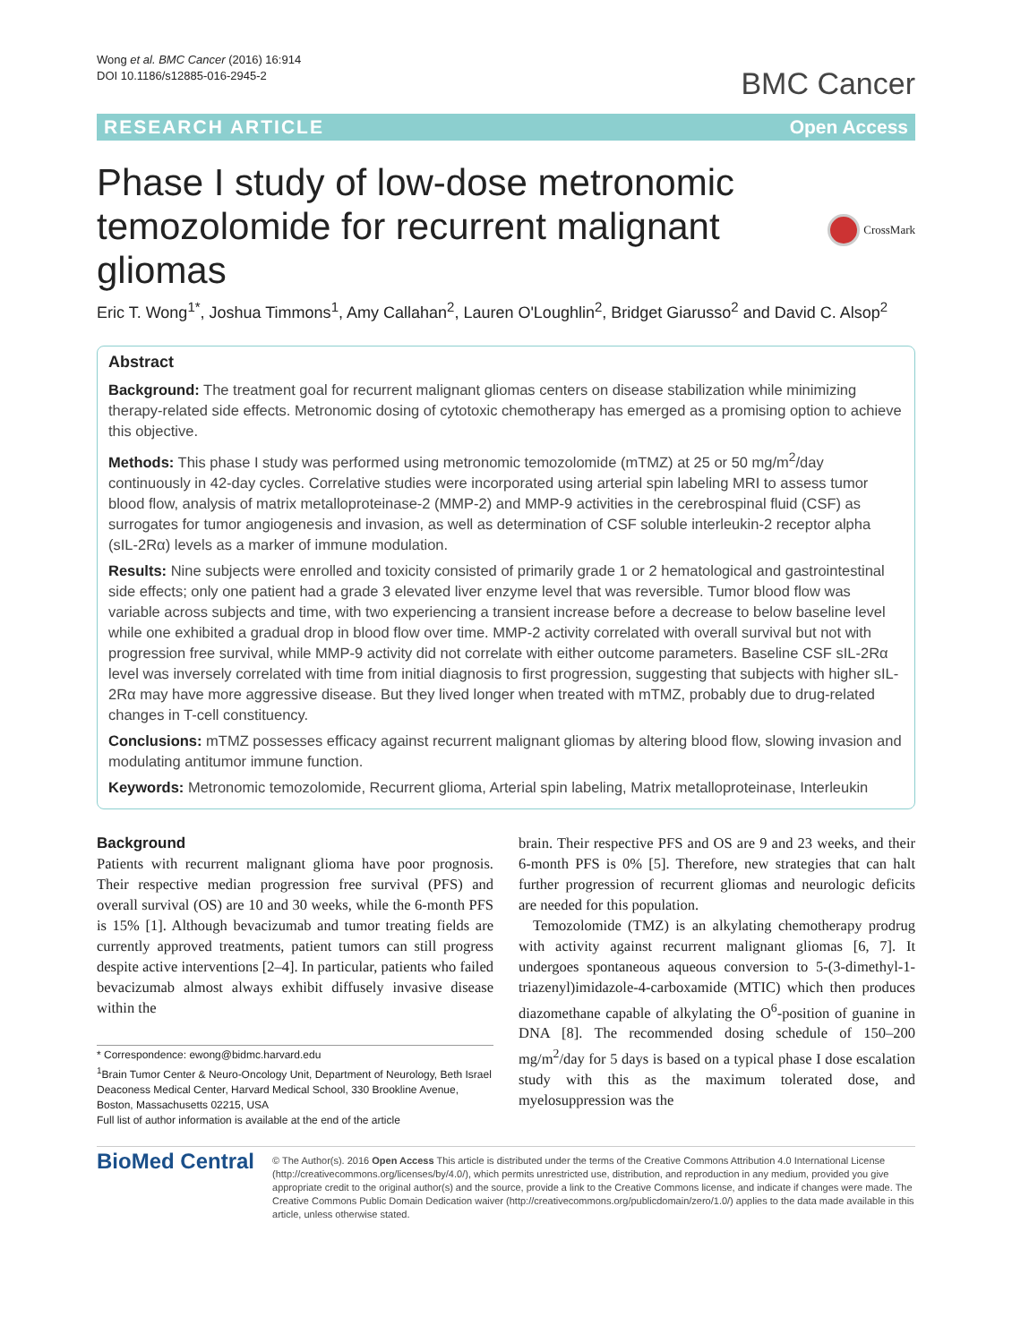Wong et al. BMC Cancer (2016) 16:914
DOI 10.1186/s12885-016-2945-2
BMC Cancer
RESEARCH ARTICLE Open Access
Phase I study of low-dose metronomic temozolomide for recurrent malignant gliomas
CrossMark
Eric T. Wong<sup>1*</sup>, Joshua Timmons<sup>1</sup>, Amy Callahan<sup>2</sup>, Lauren O'Loughlin<sup>2</sup>, Bridget Giarusso<sup>2</sup> and David C. Alsop<sup>2</sup>
Abstract
Background: The treatment goal for recurrent malignant gliomas centers on disease stabilization while minimizing therapy-related side effects. Metronomic dosing of cytotoxic chemotherapy has emerged as a promising option to achieve this objective.
Methods: This phase I study was performed using metronomic temozolomide (mTMZ) at 25 or 50 mg/m<sup>2</sup>/day continuously in 42-day cycles. Correlative studies were incorporated using arterial spin labeling MRI to assess tumor blood flow, analysis of matrix metalloproteinase-2 (MMP-2) and MMP-9 activities in the cerebrospinal fluid (CSF) as surrogates for tumor angiogenesis and invasion, as well as determination of CSF soluble interleukin-2 receptor alpha (sIL-2Rα) levels as a marker of immune modulation.
Results: Nine subjects were enrolled and toxicity consisted of primarily grade 1 or 2 hematological and gastrointestinal side effects; only one patient had a grade 3 elevated liver enzyme level that was reversible. Tumor blood flow was variable across subjects and time, with two experiencing a transient increase before a decrease to below baseline level while one exhibited a gradual drop in blood flow over time. MMP-2 activity correlated with overall survival but not with progression free survival, while MMP-9 activity did not correlate with either outcome parameters. Baseline CSF sIL-2Rα level was inversely correlated with time from initial diagnosis to first progression, suggesting that subjects with higher sIL-2Rα may have more aggressive disease. But they lived longer when treated with mTMZ, probably due to drug-related changes in T-cell constituency.
Conclusions: mTMZ possesses efficacy against recurrent malignant gliomas by altering blood flow, slowing invasion and modulating antitumor immune function.
Keywords: Metronomic temozolomide, Recurrent glioma, Arterial spin labeling, Matrix metalloproteinase, Interleukin
Background
Patients with recurrent malignant glioma have poor prognosis. Their respective median progression free survival (PFS) and overall survival (OS) are 10 and 30 weeks, while the 6-month PFS is 15% [1]. Although bevacizumab and tumor treating fields are currently approved treatments, patient tumors can still progress despite active interventions [2–4]. In particular, patients who failed bevacizumab almost always exhibit diffusely invasive disease within the
* Correspondence: ewong@bidmc.harvard.edu
<sup>1</sup> Brain Tumor Center & Neuro-Oncology Unit, Department of Neurology, Beth Israel Deaconess Medical Center, Harvard Medical School, 330 Brookline Avenue, Boston, Massachusetts 02215, USA
Full list of author information is available at the end of the article
brain. Their respective PFS and OS are 9 and 23 weeks, and their 6-month PFS is 0% [5]. Therefore, new strategies that can halt further progression of recurrent gliomas and neurologic deficits are needed for this population.
Temozolomide (TMZ) is an alkylating chemotherapy prodrug with activity against recurrent malignant gliomas [6, 7]. It undergoes spontaneous aqueous conversion to 5-(3-dimethyl-1-triazenyl)imidazole-4-carboxamide (MTIC) which then produces diazomethane capable of alkylating the O<sup>6</sup>-position of guanine in DNA [8]. The recommended dosing schedule of 150–200 mg/m<sup>2</sup>/day for 5 days is based on a typical phase I dose escalation study with this as the maximum tolerated dose, and myelosuppression was the
BioMed Central
© The Author(s). 2016 Open Access This article is distributed under the terms of the Creative Commons Attribution 4.0 International License (http://creativecommons.org/licenses/by/4.0/), which permits unrestricted use, distribution, and reproduction in any medium, provided you give appropriate credit to the original author(s) and the source, provide a link to the Creative Commons license, and indicate if changes were made. The Creative Commons Public Domain Dedication waiver (http://creativecommons.org/publicdomain/zero/1.0/) applies to the data made available in this article, unless otherwise stated.